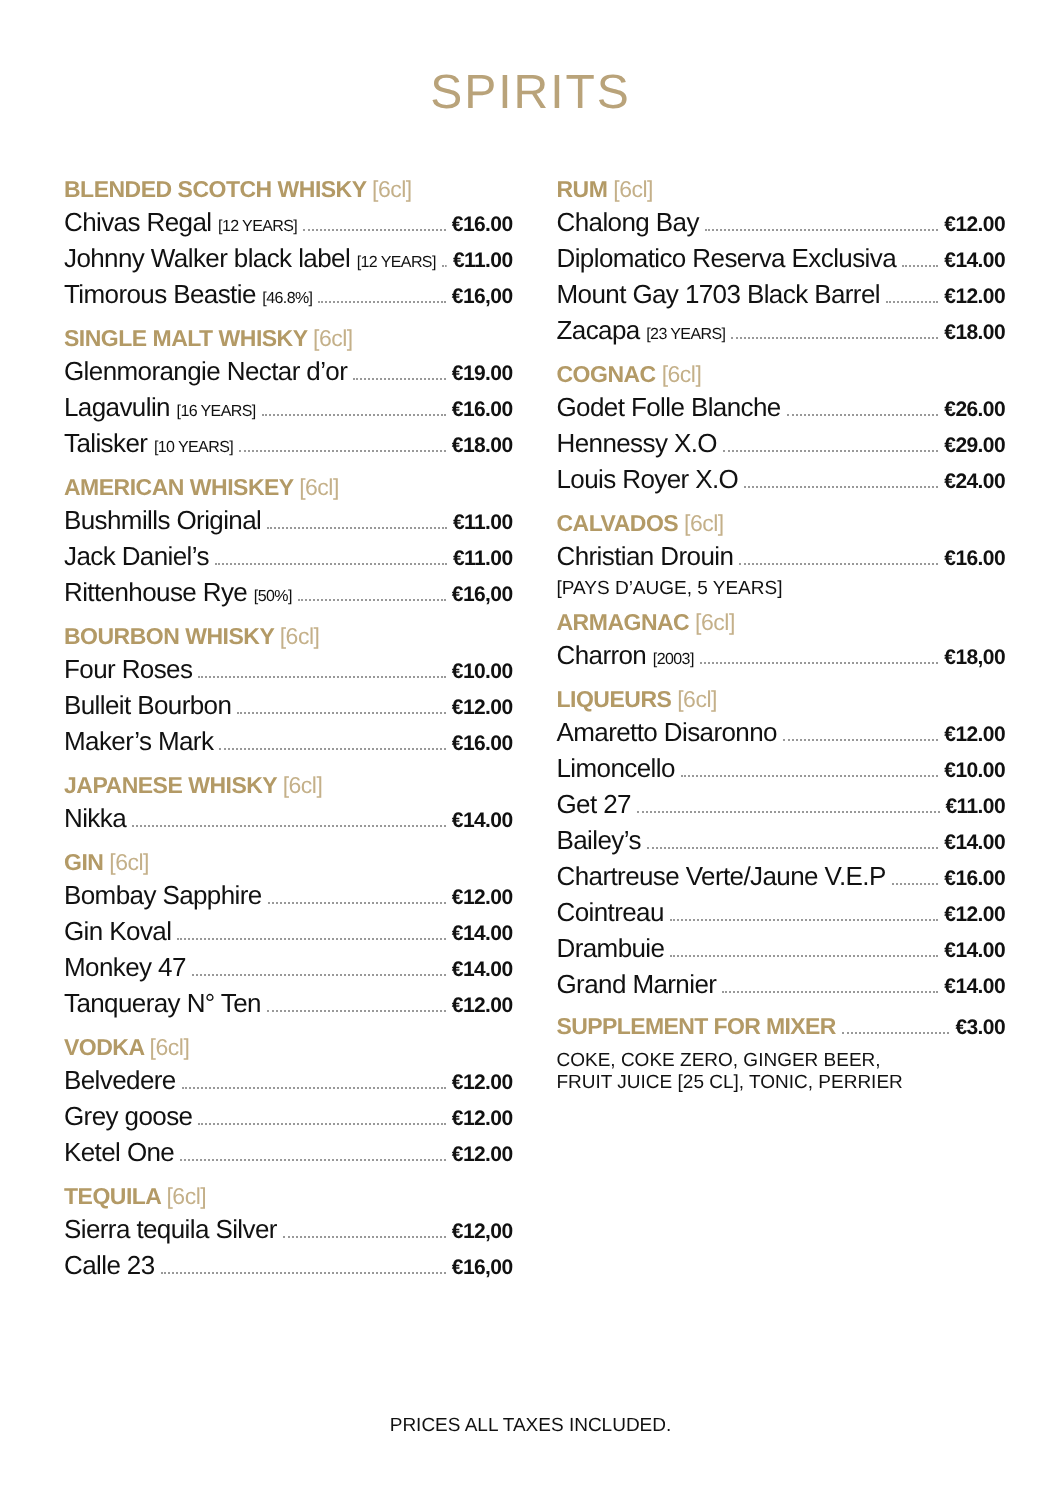SPIRITS
BLENDED SCOTCH WHISKY [6cl]
Chivas Regal [12 YEARS] €16.00
Johnny Walker black label [12 YEARS] €11.00
Timorous Beastie [46.8%] €16,00
SINGLE MALT WHISKY [6cl]
Glenmorangie Nectar d’or €19.00
Lagavulin [16 YEARS] €16.00
Talisker [10 YEARS] €18.00
AMERICAN WHISKEY [6cl]
Bushmills Original €11.00
Jack Daniel’s €11.00
Rittenhouse Rye [50%] €16,00
BOURBON WHISKY [6cl]
Four Roses €10.00
Bulleit Bourbon €12.00
Maker’s Mark €16.00
JAPANESE WHISKY [6cl]
Nikka €14.00
GIN [6cl]
Bombay Sapphire €12.00
Gin Koval €14.00
Monkey 47 €14.00
Tanqueray N° Ten €12.00
VODKA [6cl]
Belvedere €12.00
Grey goose €12.00
Ketel One €12.00
TEQUILA [6cl]
Sierra tequila Silver €12,00
Calle 23 €16,00
RUM [6cl]
Chalong Bay €12.00
Diplomatico Reserva Exclusiva €14.00
Mount Gay 1703 Black Barrel €12.00
Zacapa [23 YEARS] €18.00
COGNAC [6cl]
Godet Folle Blanche €26.00
Hennessy X.O €29.00
Louis Royer X.O €24.00
CALVADOS [6cl]
Christian Drouin €16.00
[PAYS D’AUGE, 5 YEARS]
ARMAGNAC [6cl]
Charron [2003] €18,00
LIQUEURS [6cl]
Amaretto Disaronno €12.00
Limoncello €10.00
Get 27 €11.00
Bailey’s €14.00
Chartreuse Verte/Jaune V.E.P €16.00
Cointreau €12.00
Drambuie €14.00
Grand Marnier €14.00
SUPPLEMENT FOR MIXER €3.00
COKE, COKE ZERO, GINGER BEER,
FRUIT JUICE [25 CL], TONIC, PERRIER
PRICES ALL TAXES INCLUDED.